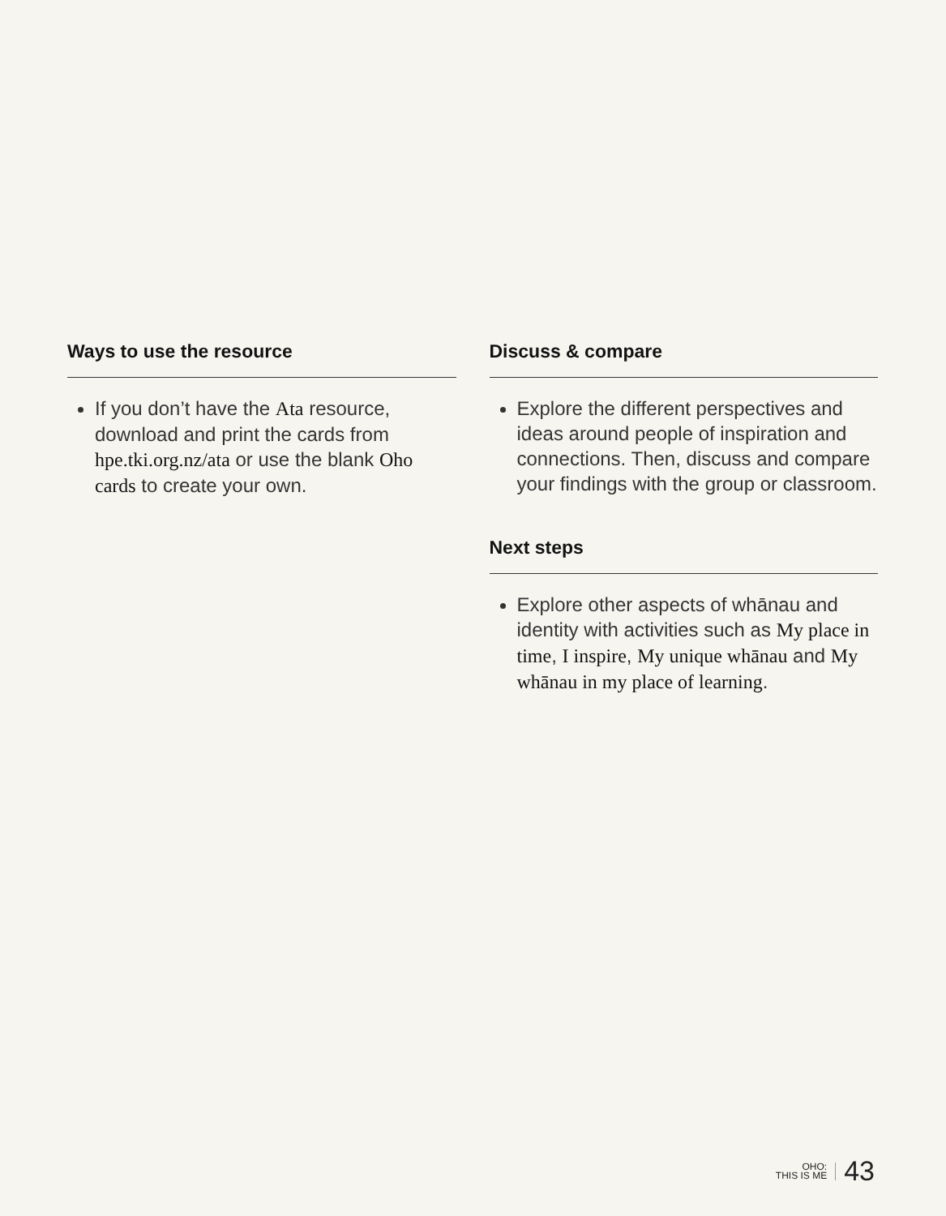Ways to use the resource
If you don’t have the Ata resource, download and print the cards from hpe.tki.org.nz/ata or use the blank Oho cards to create your own.
Discuss & compare
Explore the different perspectives and ideas around people of inspiration and connections. Then, discuss and compare your findings with the group or classroom.
Next steps
Explore other aspects of whānau and identity with activities such as My place in time, I inspire, My unique whānau and My whānau in my place of learning.
OHO:
THIS IS ME
43